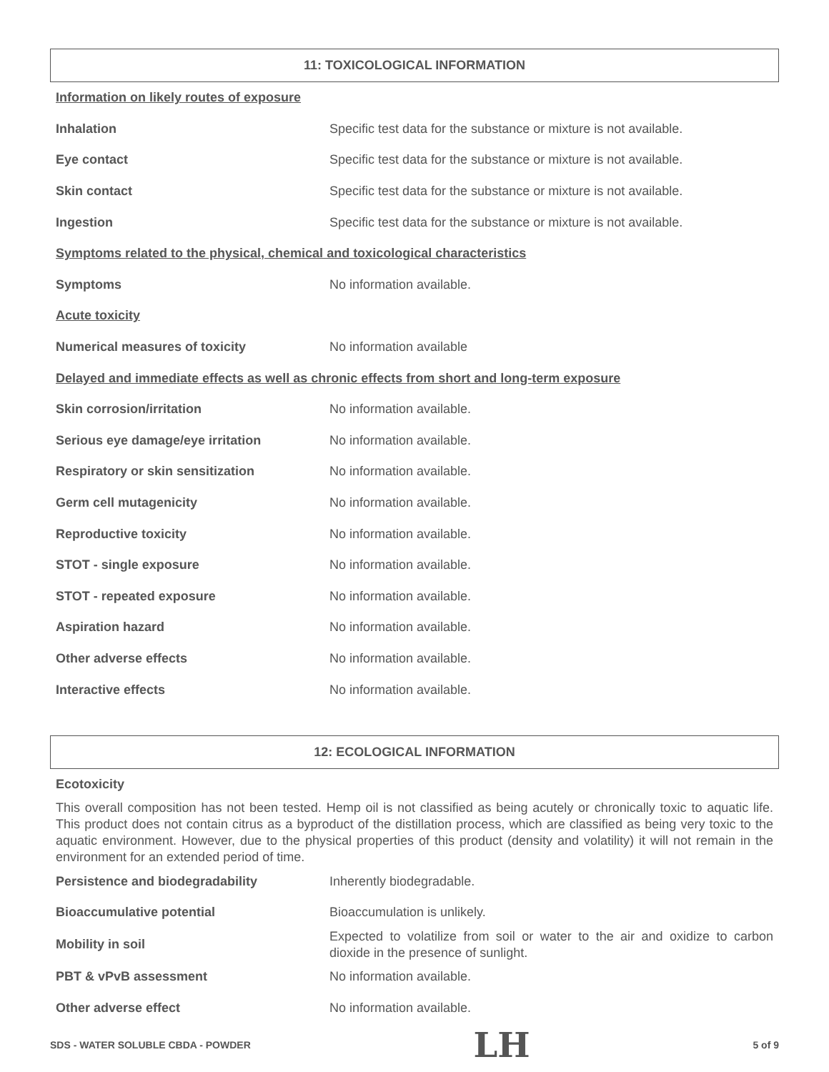11: TOXICOLOGICAL INFORMATION
| Information on likely routes of exposure | |
| Inhalation | Specific test data for the substance or mixture is not available. |
| Eye contact | Specific test data for the substance or mixture is not available. |
| Skin contact | Specific test data for the substance or mixture is not available. |
| Ingestion | Specific test data for the substance or mixture is not available. |
| Symptoms related to the physical, chemical and toxicological characteristics | |
| Symptoms | No information available. |
| Acute toxicity | |
| Numerical measures of toxicity | No information available |
| Delayed and immediate effects as well as chronic effects from short and long-term exposure | |
| Skin corrosion/irritation | No information available. |
| Serious eye damage/eye irritation | No information available. |
| Respiratory or skin sensitization | No information available. |
| Germ cell mutagenicity | No information available. |
| Reproductive toxicity | No information available. |
| STOT - single exposure | No information available. |
| STOT - repeated exposure | No information available. |
| Aspiration hazard | No information available. |
| Other adverse effects | No information available. |
| Interactive effects | No information available. |
12: ECOLOGICAL INFORMATION
| Ecotoxicity | |
This overall composition has not been tested. Hemp oil is not classified as being acutely or chronically toxic to aquatic life. This product does not contain citrus as a byproduct of the distillation process, which are classified as being very toxic to the aquatic environment. However, due to the physical properties of this product (density and volatility) it will not remain in the environment for an extended period of time.
| Persistence and biodegradability | Inherently biodegradable. |
| Bioaccumulative potential | Bioaccumulation is unlikely. |
| Mobility in soil | Expected to volatilize from soil or water to the air and oxidize to carbon dioxide in the presence of sunlight. |
| PBT & vPvB assessment | No information available. |
| Other adverse effect | No information available. |
SDS - WATER SOLUBLE CBDA - POWDER LH 5 of 9